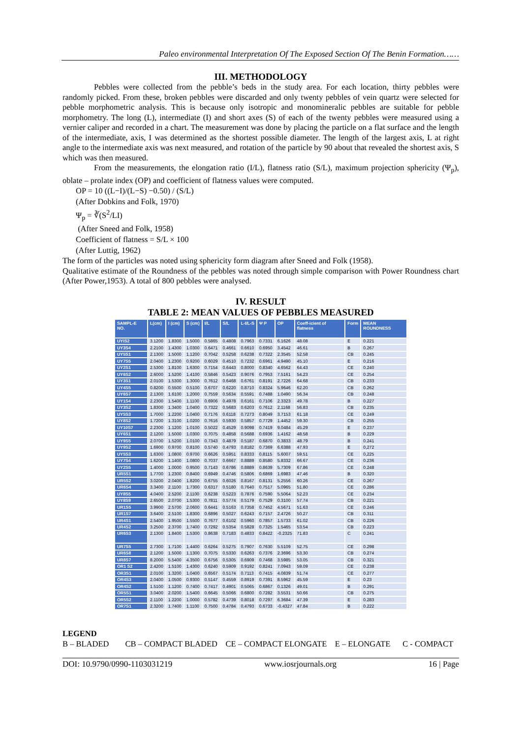Paleo environmental Interpretation Of The Exposed Section Of The Benin Formation……
III. METHODOLOGY
Pebbles were collected from the pebble’s beds in the study area. For each location, thirty pebbles were randomly picked. From these, broken pebbles were discarded and only twenty pebbles of vein quartz were selected for pebble morphometric analysis. This is because only isotropic and monomineralic pebbles are suitable for pebble morphometry. The long (L), intermediate (I) and short axes (S) of each of the twenty pebbles were measured using a vernier caliper and recorded in a chart. The measurement was done by placing the particle on a flat surface and the length of the intermediate, axis, I was determined as the shortest possible diameter. The length of the largest axis, L at right angle to the intermediate axis was next measured, and rotation of the particle by 90 about that revealed the shortest axis, S which was then measured.
From the measurements, the elongation ratio (I/L), flatness ratio (S/L), maximum projection sphericity (Ψ<sub>p</sub>), oblate – prolate index (OP) and coefficient of flatness values were computed.
OP = 10 ((L−I)/(L−S) −0.50) / (S/L)
(After Dobkins and Folk, 1970)
Ψ<sub>p</sub> = ∛(S<sup>2</sup>/LI)
(After Sneed and Folk, 1958)
Coefficient of flatness = S/L × 100
(After Luttig, 1962)
The form of the particles was noted using sphericity form diagram after Sneed and Folk (1958).
Qualitative estimate of the Roundness of the pebbles was noted through simple comparison with Power Roundness chart (After Power,1953). A total of 800 pebbles were analysed.
IV. RESULT
TABLE 2: MEAN VALUES OF PEBBLES MEASURED
| SAMPL-E NO. | L(cm) | I (cm) | S (cm) | I/L | S/L | L-I/L-S | Ψ P | OP | Coeff-icient of flatness | Form | MEAN ROUNDNESS |
| --- | --- | --- | --- | --- | --- | --- | --- | --- | --- | --- | --- |
| UYIS2 | 3.1200 | 1.8300 | 1.5000 | 0.5865 | 0.4808 | 0.7963 | 0.7331 | 6.1626 | 48.08 | E | 0.221 |
| UY3S4 | 2.2100 | 1.4300 | 1.0300 | 0.6471 | 0.4661 | 0.6610 | 0.6950 | 3.4542 | 46.61 | B | 0.267 |
| UY5S1 | 2.1300 | 1.5000 | 1.1200 | 0.7042 | 0.5258 | 0.6238 | 0.7322 | 2.3545 | 52.58 | CB | 0.245 |
| UY7S5 | 2.0400 | 1.2300 | 0.9200 | 0.6029 | 0.4510 | 0.7232 | 0.6961 | 4.9490 | 45.10 | E | 0.216 |
| UY2S1 | 2.5300 | 1.8100 | 1.6300 | 0.7154 | 0.6443 | 0.8000 | 0.8340 | 4.6562 | 64.43 | CE | 0.240 |
| UY6S2 | 2.6000 | 1.5200 | 1.4100 | 0.5846 | 0.5423 | 0.9076 | 0.7953 | 7.5161 | 54.23 | CE | 0.254 |
| UY3S1 | 2.0100 | 1.5300 | 1.3000 | 0.7612 | 0.6468 | 0.6761 | 0.8191 | 2.7226 | 64.68 | CB | 0.233 |
| UY4S5 | 0.8200 | 0.5500 | 0.5100 | 0.6707 | 0.6220 | 0.8710 | 0.8324 | 5.9646 | 62.20 | CB | 0.262 |
| UY6S7 | 2.1300 | 1.6100 | 1.2000 | 0.7559 | 0.5634 | 0.5591 | 0.7488 | 1.0490 | 56.34 | CB | 0.248 |
| UY1S4 | 2.2300 | 1.5400 | 1.1100 | 0.6906 | 0.4978 | 0.6161 | 0.7106 | 2.3323 | 49.78 | B | 0.227 |
| UY3S2 | 1.8300 | 1.3400 | 1.0400 | 0.7322 | 0.5683 | 0.6203 | 0.7612 | 2.1168 | 56.83 | CB | 0.235 |
| UY5S3 | 1.7000 | 1.2200 | 1.0400 | 0.7176 | 0.6118 | 0.7273 | 0.8049 | 3.7153 | 61.18 | CE | 0.249 |
| UY8S2 | 1.7200 | 1.3100 | 1.0200 | 0.7616 | 0.5930 | 0.5857 | 0.7729 | 1.4452 | 59.30 | CB | 0.255 |
| UY10S7 | 2.2300 | 1.1200 | 1.0100 | 0.5022 | 0.4529 | 0.9098 | 0.7419 | 9.0484 | 45.29 | E | 0.237 |
| UY6S1 | 2.1200 | 1.5000 | 1.0300 | 0.7075 | 0.4858 | 0.5688 | 0.6936 | 1.4162 | 48.58 | B | 0.229 |
| UY9S5 | 2.0700 | 1.5200 | 1.0100 | 0.7343 | 0.4879 | 0.5187 | 0.6870 | 0.3833 | 48.79 | B | 0.241 |
| UY9S2 | 1.6900 | 0.9700 | 0.8100 | 0.5740 | 0.4793 | 0.8182 | 0.7369 | 6.6388 | 47.93 | E | 0,272 |
| UY5S3 | 1.6300 | 1.0800 | 0.9700 | 0.6626 | 0.5951 | 0.8333 | 0.8115 | 5.6007 | 59.51 | CE | 0,225 |
| UY7S4 | 1.6200 | 1.1400 | 1.0800 | 0.7037 | 0.6667 | 0.8889 | 0.8580 | 5.8332 | 66.67 | CE | 0.236 |
| UY2S5 | 1.4000 | 1.0000 | 0.9500 | 0.7143 | 0.6786 | 0.8889 | 0.8639 | 5.7309 | 67.86 | CE | 0.248 |
| UR5S1 | 1.7700 | 1.2300 | 0.8400 | 0.6949 | 0.4746 | 0.5806 | 0.6869 | 1.6983 | 47.46 | B | 0.320 |
| UR5S2 | 3.0200 | 2.0400 | 1.8200 | 0.6755 | 0.6026 | 0.8167 | 0.8131 | 5.2556 | 60.26 | CE | 0.267 |
| UR6S4 | 3.3400 | 2.1100 | 1.7300 | 0.6317 | 0.5180 | 0.7640 | 0.7517 | 5.0965 | 51.80 | CE | 0.286 |
| UY8S5 | 4.0400 | 2.5200 | 2.1100 | 0.6238 | 0.5223 | 0.7876 | 0.7590 | 5.5064 | 52.23 | CE | 0.234 |
| UY8S9 | 2.6500 | 2.0700 | 1.5300 | 0.7811 | 0.5774 | 0.5179 | 0.7529 | 0.3100 | 57.74 | CB | 0.221 |
| UR1S5 | 3.9900 | 2.5700 | 2.0600 | 0.6441 | 0.5163 | 0.7358 | 0.7452 | 4.5671 | 51.63 | CE | 0.246 |
| UR1S7 | 3.6400 | 2.5100 | 1.8300 | 0.6896 | 0.5027 | 0.6243 | 0.7157 | 2.4726 | 50.27 | CB | 0.311 |
| UR4S1 | 2.5400 | 1.9500 | 1.5500 | 0.7677 | 0.6102 | 0.5960 | 0.7857 | 1.5733 | 61.02 | CB | 0.226 |
| UR4S2 | 3.2500 | 2.3700 | 1.7400 | 0.7292 | 0.5354 | 0.5828 | 0.7325 | 1.5465 | 53.54 | CB | 0.223 |
| UR6S3 | 2.1300 | 1.8400 | 1.5300 | 0.8638 | 0.7183 | 0.4833 | 0.8422 | -0.2325 | 71.83 | C | 0.241 |
| UR7S5 | 2.7300 | 1.7100 | 1.4400 | 0.6264 | 0.5275 | 0.7907 | 0.7630 | 5.5109 | 52.75 | CE | 0.298 |
| UR6S8 | 2.1200 | 1.5000 | 1.1300 | 0.7075 | 0.5330 | 0.6263 | 0.7376 | 2.3696 | 53.30 | CB | 0.274 |
| UR8S7 | 8.2000 | 5.5400 | 4.3500 | 0.6756 | 0.5305 | 0.6909 | 0.7468 | 3.5985 | 53.05 | CB | 0.321 |
| OR1 S2 | 2.4200 | 1.5100 | 1.4300 | 0.6240 | 0.5909 | 0.9192 | 0.8241 | 7.0943 | 59.09 | CE | 0.238 |
| OR3S1 | 2.0100 | 1.3200 | 1.0400 | 0.6567 | 0.5174 | 0.7113 | 0.7415 | 4.0839 | 51.74 | CE | 0.277 |
| OR4S3 | 2.0400 | 1.0500 | 0.9300 | 0.5147 | 0.4559 | 0.8919 | 0.7391 | 8.5962 | 45.59 | E | 0.23 |
| OR4S2 | 1.5100 | 1.1200 | 0.7400 | 0.7417 | 0.4901 | 0.5065 | 0.6867 | 0.1326 | 49.01 | B | 0.291 |
| OR5S1 | 3.0400 | 2.0200 | 1.5400 | 0.6645 | 0.5066 | 0.6800 | 0.7282 | 3.5531 | 50.66 | CB | 0.275 |
| OR5S2 | 2.1100 | 1.2200 | 1.0000 | 0.5782 | 0.4739 | 0.8018 | 0.7297 | 6.3684 | 47.39 | E | 0.283 |
| OR7S1 | 2.3200 | 1.7400 | 1.1100 | 0.7500 | 0.4784 | 0.4793 | 0.6733 | -0.4327 | 47.84 | B | 0.222 |
LEGEND
B – BLADED CB – COMPACT BLADED CE – COMPACT ELONGATE E – ELONGATE C - COMPACT
DOI: 10.9790/0990-1103031219 www.iosrjournals.org 16 | Page